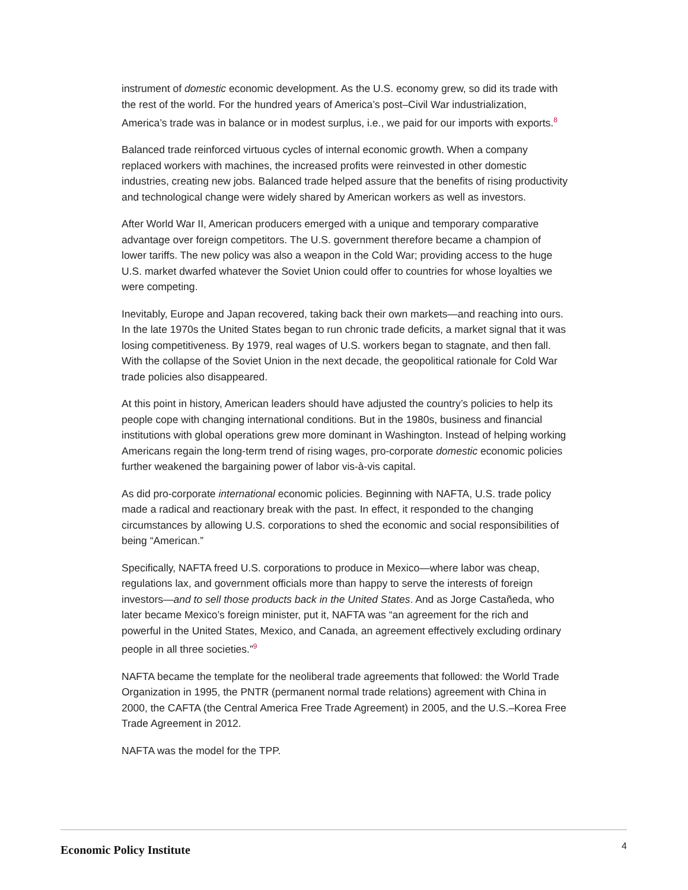instrument of domestic economic development. As the U.S. economy grew, so did its trade with the rest of the world. For the hundred years of America’s post–Civil War industrialization, America’s trade was in balance or in modest surplus, i.e., we paid for our imports with exports.<sup>8</sup>
Balanced trade reinforced virtuous cycles of internal economic growth. When a company replaced workers with machines, the increased profits were reinvested in other domestic industries, creating new jobs. Balanced trade helped assure that the benefits of rising productivity and technological change were widely shared by American workers as well as investors.
After World War II, American producers emerged with a unique and temporary comparative advantage over foreign competitors. The U.S. government therefore became a champion of lower tariffs. The new policy was also a weapon in the Cold War; providing access to the huge U.S. market dwarfed whatever the Soviet Union could offer to countries for whose loyalties we were competing.
Inevitably, Europe and Japan recovered, taking back their own markets—and reaching into ours. In the late 1970s the United States began to run chronic trade deficits, a market signal that it was losing competitiveness. By 1979, real wages of U.S. workers began to stagnate, and then fall. With the collapse of the Soviet Union in the next decade, the geopolitical rationale for Cold War trade policies also disappeared.
At this point in history, American leaders should have adjusted the country’s policies to help its people cope with changing international conditions. But in the 1980s, business and financial institutions with global operations grew more dominant in Washington. Instead of helping working Americans regain the long-term trend of rising wages, pro-corporate domestic economic policies further weakened the bargaining power of labor vis-à-vis capital.
As did pro-corporate international economic policies. Beginning with NAFTA, U.S. trade policy made a radical and reactionary break with the past. In effect, it responded to the changing circumstances by allowing U.S. corporations to shed the economic and social responsibilities of being “American.”
Specifically, NAFTA freed U.S. corporations to produce in Mexico—where labor was cheap, regulations lax, and government officials more than happy to serve the interests of foreign investors—and to sell those products back in the United States. And as Jorge Castañeda, who later became Mexico’s foreign minister, put it, NAFTA was “an agreement for the rich and powerful in the United States, Mexico, and Canada, an agreement effectively excluding ordinary people in all three societies.”<sup>9</sup>
NAFTA became the template for the neoliberal trade agreements that followed: the World Trade Organization in 1995, the PNTR (permanent normal trade relations) agreement with China in 2000, the CAFTA (the Central America Free Trade Agreement) in 2005, and the U.S.–Korea Free Trade Agreement in 2012.
NAFTA was the model for the TPP.
Economic Policy Institute 4